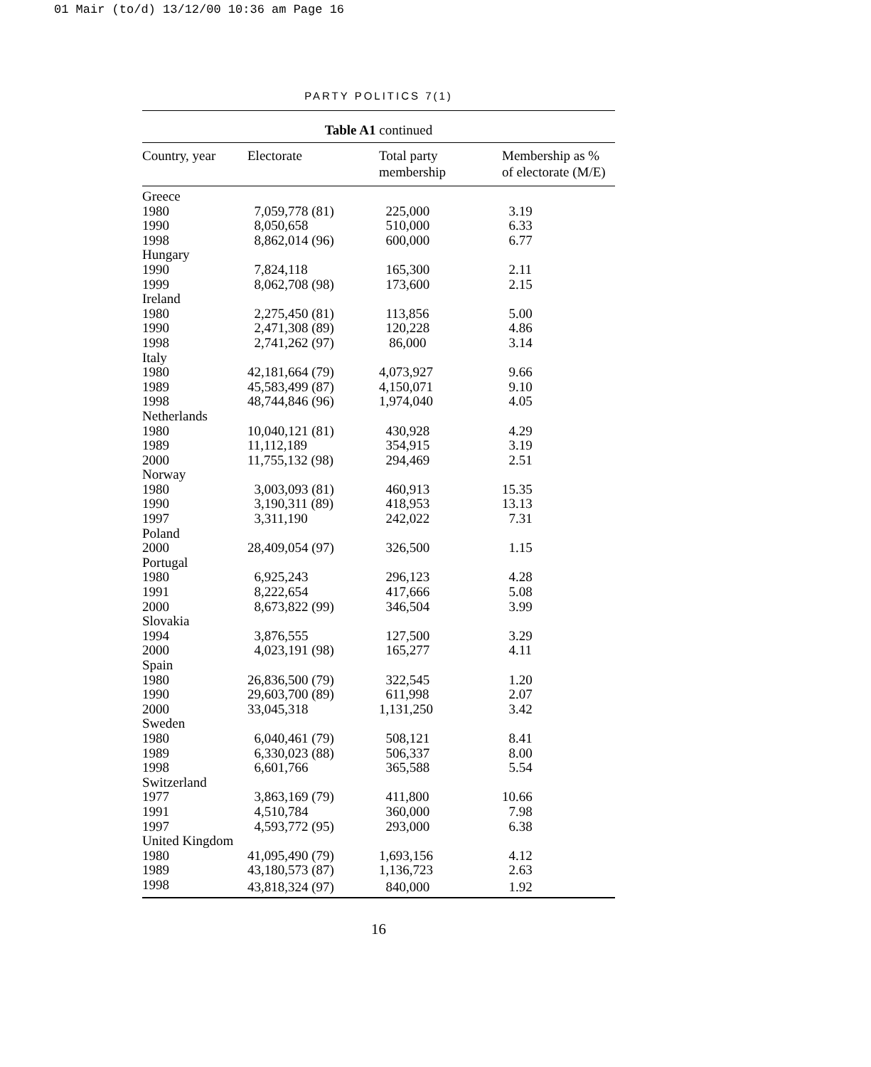01 Mair (to/d) 13/12/00 10:36 am Page 16
PARTY POLITICS 7(1)
Table A1 continued
| Country, year | Electorate | Total party membership | Membership as % of electorate (M/E) |
| --- | --- | --- | --- |
| Greece | | | |
| 1980 | 7,059,778 (81) | 225,000 | 3.19 |
| 1990 | 8,050,658 | 510,000 | 6.33 |
| 1998 | 8,862,014 (96) | 600,000 | 6.77 |
| Hungary | | | |
| 1990 | 7,824,118 | 165,300 | 2.11 |
| 1999 | 8,062,708 (98) | 173,600 | 2.15 |
| Ireland | | | |
| 1980 | 2,275,450 (81) | 113,856 | 5.00 |
| 1990 | 2,471,308 (89) | 120,228 | 4.86 |
| 1998 | 2,741,262 (97) | 86,000 | 3.14 |
| Italy | | | |
| 1980 | 42,181,664 (79) | 4,073,927 | 9.66 |
| 1989 | 45,583,499 (87) | 4,150,071 | 9.10 |
| 1998 | 48,744,846 (96) | 1,974,040 | 4.05 |
| Netherlands | | | |
| 1980 | 10,040,121 (81) | 430,928 | 4.29 |
| 1989 | 11,112,189 | 354,915 | 3.19 |
| 2000 | 11,755,132 (98) | 294,469 | 2.51 |
| Norway | | | |
| 1980 | 3,003,093 (81) | 460,913 | 15.35 |
| 1990 | 3,190,311 (89) | 418,953 | 13.13 |
| 1997 | 3,311,190 | 242,022 | 7.31 |
| Poland | | | |
| 2000 | 28,409,054 (97) | 326,500 | 1.15 |
| Portugal | | | |
| 1980 | 6,925,243 | 296,123 | 4.28 |
| 1991 | 8,222,654 | 417,666 | 5.08 |
| 2000 | 8,673,822 (99) | 346,504 | 3.99 |
| Slovakia | | | |
| 1994 | 3,876,555 | 127,500 | 3.29 |
| 2000 | 4,023,191 (98) | 165,277 | 4.11 |
| Spain | | | |
| 1980 | 26,836,500 (79) | 322,545 | 1.20 |
| 1990 | 29,603,700 (89) | 611,998 | 2.07 |
| 2000 | 33,045,318 | 1,131,250 | 3.42 |
| Sweden | | | |
| 1980 | 6,040,461 (79) | 508,121 | 8.41 |
| 1989 | 6,330,023 (88) | 506,337 | 8.00 |
| 1998 | 6,601,766 | 365,588 | 5.54 |
| Switzerland | | | |
| 1977 | 3,863,169 (79) | 411,800 | 10.66 |
| 1991 | 4,510,784 | 360,000 | 7.98 |
| 1997 | 4,593,772 (95) | 293,000 | 6.38 |
| United Kingdom | | | |
| 1980 | 41,095,490 (79) | 1,693,156 | 4.12 |
| 1989 | 43,180,573 (87) | 1,136,723 | 2.63 |
| 1998 | 43,818,324 (97) | 840,000 | 1.92 |
16